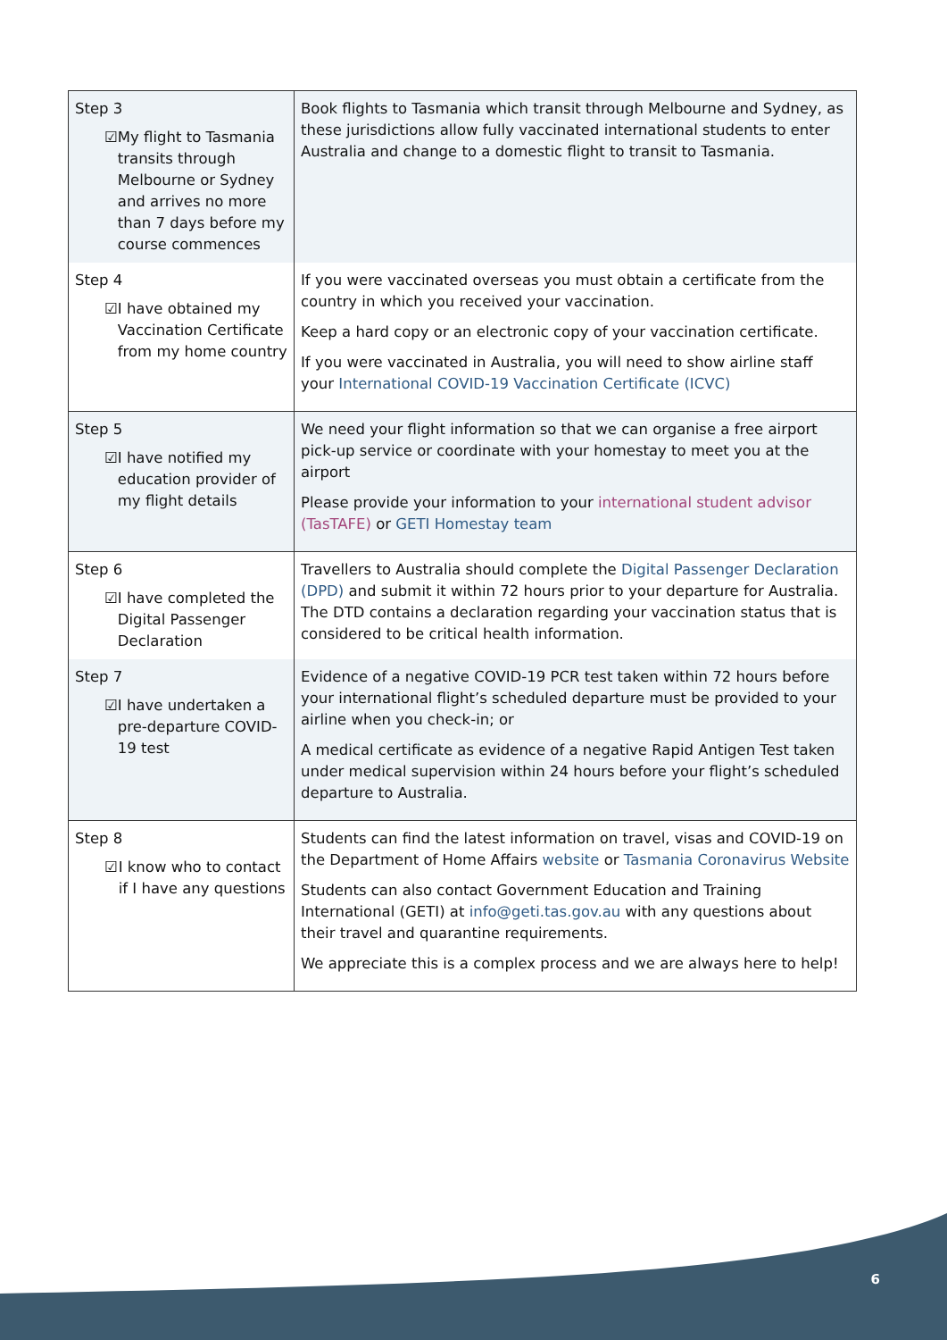| Step 3 ☑ My flight to Tasmania transits through Melbourne or Sydney and arrives no more than 7 days before my course commences | Book flights to Tasmania which transit through Melbourne and Sydney, as these jurisdictions allow fully vaccinated international students to enter Australia and change to a domestic flight to transit to Tasmania. |
| Step 4 ☑ I have obtained my Vaccination Certificate from my home country | If you were vaccinated overseas you must obtain a certificate from the country in which you received your vaccination. Keep a hard copy or an electronic copy of your vaccination certificate. If you were vaccinated in Australia, you will need to show airline staff your International COVID-19 Vaccination Certificate (ICVC) |
| Step 5 ☑ I have notified my education provider of my flight details | We need your flight information so that we can organise a free airport pick-up service or coordinate with your homestay to meet you at the airport Please provide your information to your international student advisor (TasTAFE) or GETI Homestay team |
| Step 6 ☑ I have completed the Digital Passenger Declaration | Travellers to Australia should complete the Digital Passenger Declaration (DPD) and submit it within 72 hours prior to your departure for Australia. The DTD contains a declaration regarding your vaccination status that is considered to be critical health information. |
| Step 7 ☑ I have undertaken a pre-departure COVID-19 test | Evidence of a negative COVID-19 PCR test taken within 72 hours before your international flight’s scheduled departure must be provided to your airline when you check-in; or A medical certificate as evidence of a negative Rapid Antigen Test taken under medical supervision within 24 hours before your flight’s scheduled departure to Australia. |
| Step 8 ☑ I know who to contact if I have any questions | Students can find the latest information on travel, visas and COVID-19 on the Department of Home Affairs website or Tasmania Coronavirus Website Students can also contact Government Education and Training International (GETI) at info@geti.tas.gov.au with any questions about their travel and quarantine requirements. We appreciate this is a complex process and we are always here to help! |
6